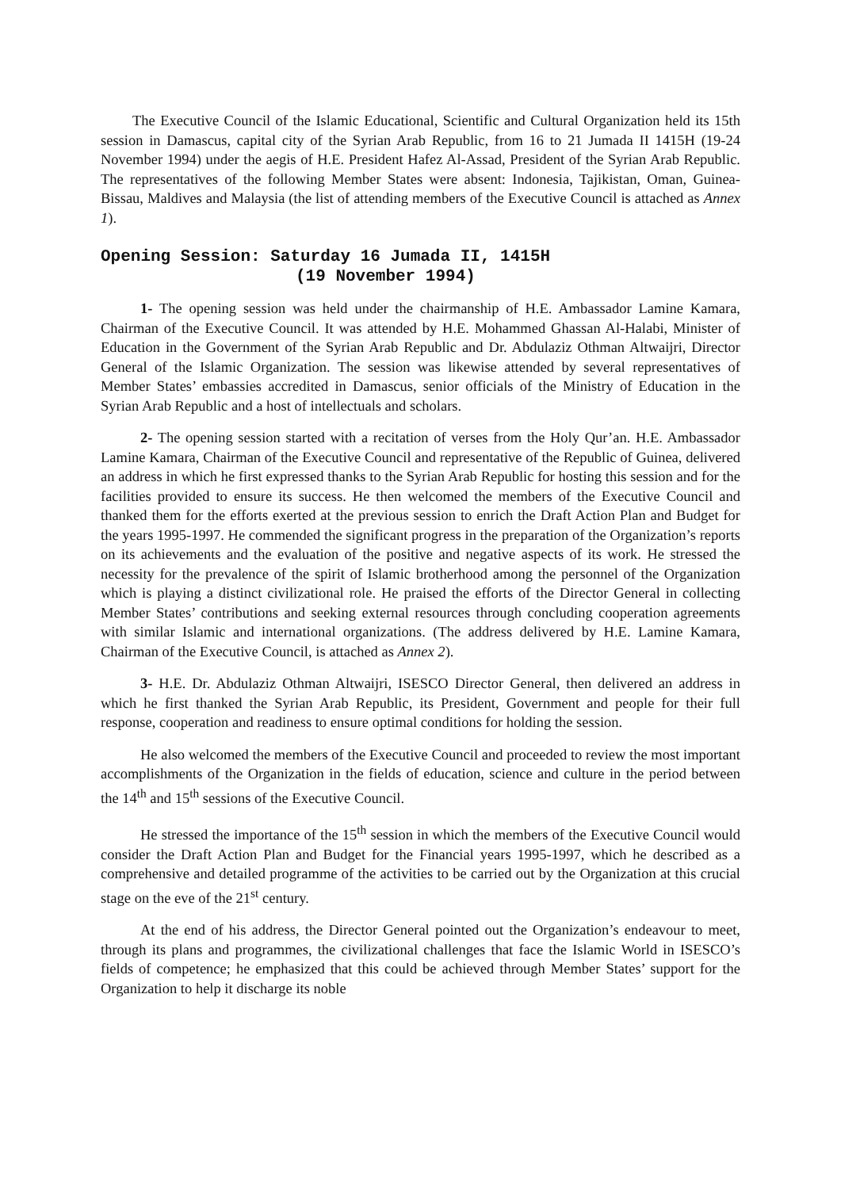The Executive Council of the Islamic Educational, Scientific and Cultural Organization held its 15th session in Damascus, capital city of the Syrian Arab Republic, from 16 to 21 Jumada II 1415H (19-24 November 1994) under the aegis of H.E. President Hafez Al-Assad, President of the Syrian Arab Republic. The representatives of the following Member States were absent: Indonesia, Tajikistan, Oman, Guinea-Bissau, Maldives and Malaysia (the list of attending members of the Executive Council is attached as Annex 1).
Opening Session: Saturday 16 Jumada II, 1415H
(19 November 1994)
1- The opening session was held under the chairmanship of H.E. Ambassador Lamine Kamara, Chairman of the Executive Council. It was attended by H.E. Mohammed Ghassan Al-Halabi, Minister of Education in the Government of the Syrian Arab Republic and Dr. Abdulaziz Othman Altwaijri, Director General of the Islamic Organization. The session was likewise attended by several representatives of Member States’ embassies accredited in Damascus, senior officials of the Ministry of Education in the Syrian Arab Republic and a host of intellectuals and scholars.
2- The opening session started with a recitation of verses from the Holy Qur’an. H.E. Ambassador Lamine Kamara, Chairman of the Executive Council and representative of the Republic of Guinea, delivered an address in which he first expressed thanks to the Syrian Arab Republic for hosting this session and for the facilities provided to ensure its success. He then welcomed the members of the Executive Council and thanked them for the efforts exerted at the previous session to enrich the Draft Action Plan and Budget for the years 1995-1997. He commended the significant progress in the preparation of the Organization’s reports on its achievements and the evaluation of the positive and negative aspects of its work. He stressed the necessity for the prevalence of the spirit of Islamic brotherhood among the personnel of the Organization which is playing a distinct civilizational role. He praised the efforts of the Director General in collecting Member States’ contributions and seeking external resources through concluding cooperation agreements with similar Islamic and international organizations. (The address delivered by H.E. Lamine Kamara, Chairman of the Executive Council, is attached as Annex 2).
3- H.E. Dr. Abdulaziz Othman Altwaijri, ISESCO Director General, then delivered an address in which he first thanked the Syrian Arab Republic, its President, Government and people for their full response, cooperation and readiness to ensure optimal conditions for holding the session.
He also welcomed the members of the Executive Council and proceeded to review the most important accomplishments of the Organization in the fields of education, science and culture in the period between the 14<sup>th</sup> and 15<sup>th</sup> sessions of the Executive Council.
He stressed the importance of the 15<sup>th</sup> session in which the members of the Executive Council would consider the Draft Action Plan and Budget for the Financial years 1995-1997, which he described as a comprehensive and detailed programme of the activities to be carried out by the Organization at this crucial stage on the eve of the 21<sup>st</sup> century.
At the end of his address, the Director General pointed out the Organization’s endeavour to meet, through its plans and programmes, the civilizational challenges that face the Islamic World in ISESCO’s fields of competence; he emphasized that this could be achieved through Member States’ support for the Organization to help it discharge its noble